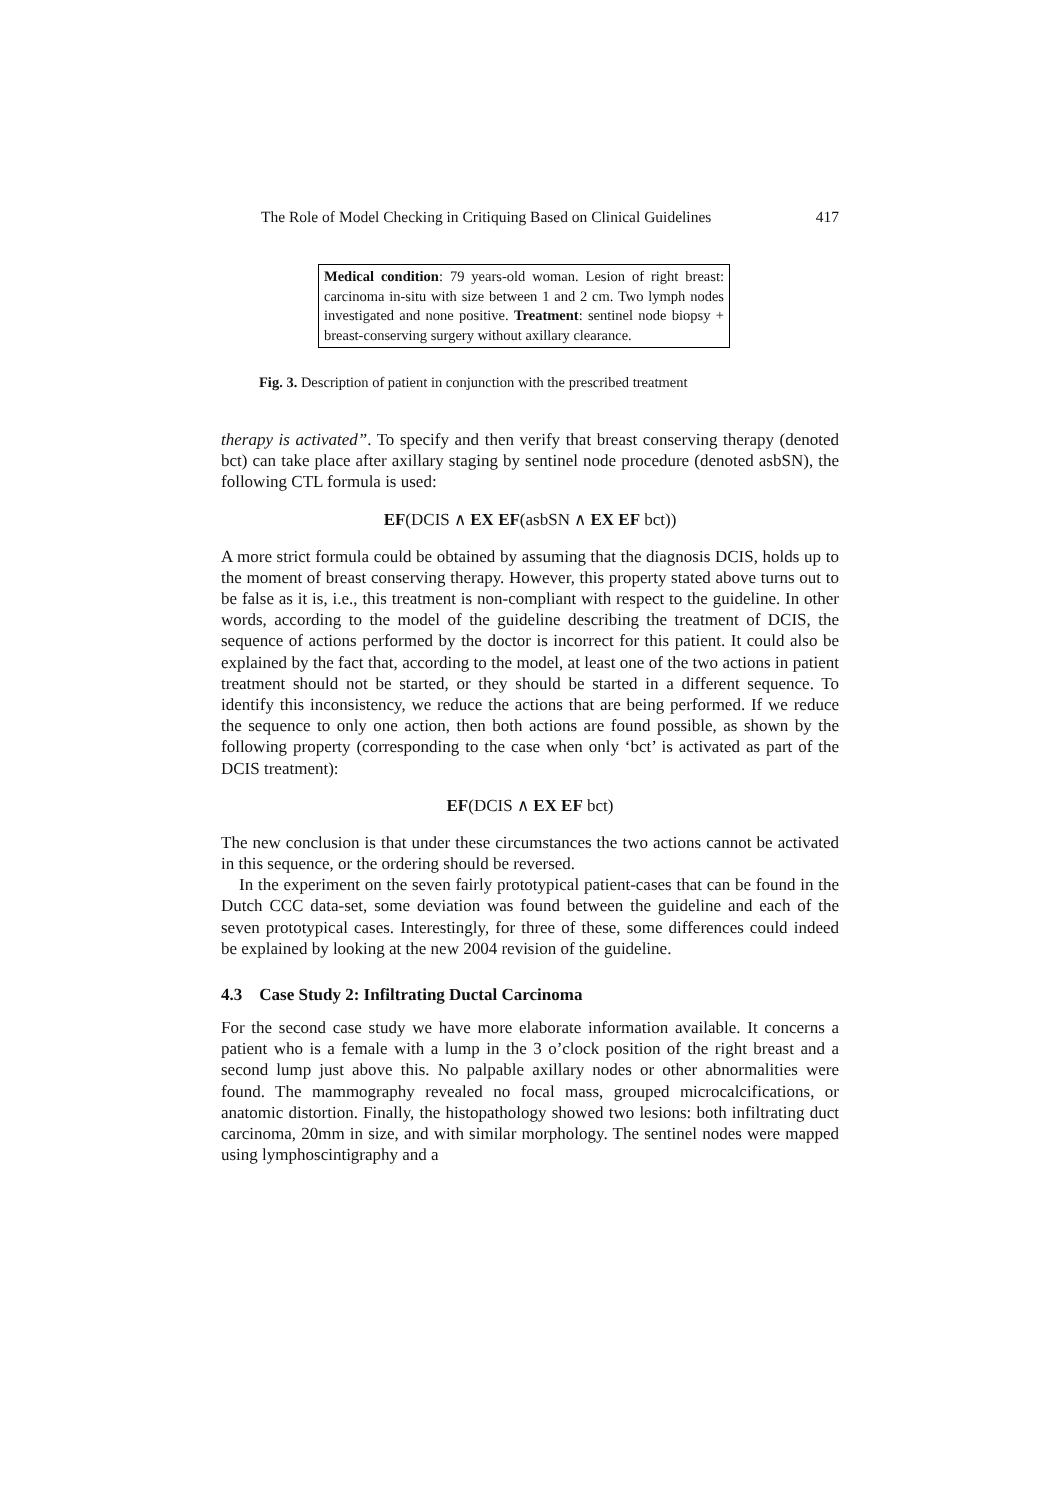The Role of Model Checking in Critiquing Based on Clinical Guidelines 417
Medical condition: 79 years-old woman. Lesion of right breast: carcinoma in-situ with size between 1 and 2 cm. Two lymph nodes investigated and none positive. Treatment: sentinel node biopsy + breast-conserving surgery without axillary clearance.
Fig. 3. Description of patient in conjunction with the prescribed treatment
therapy is activated”. To specify and then verify that breast conserving therapy (denoted bct) can take place after axillary staging by sentinel node procedure (denoted asbSN), the following CTL formula is used:
EF(DCIS ∧ EX EF(asbSN ∧ EX EF bct))
A more strict formula could be obtained by assuming that the diagnosis DCIS, holds up to the moment of breast conserving therapy. However, this property stated above turns out to be false as it is, i.e., this treatment is non-compliant with respect to the guideline. In other words, according to the model of the guideline describing the treatment of DCIS, the sequence of actions performed by the doctor is incorrect for this patient. It could also be explained by the fact that, according to the model, at least one of the two actions in patient treatment should not be started, or they should be started in a different sequence. To identify this inconsistency, we reduce the actions that are being performed. If we reduce the sequence to only one action, then both actions are found possible, as shown by the following property (corresponding to the case when only ‘bct’ is activated as part of the DCIS treatment):
EF(DCIS ∧ EX EF bct)
The new conclusion is that under these circumstances the two actions cannot be activated in this sequence, or the ordering should be reversed.
In the experiment on the seven fairly prototypical patient-cases that can be found in the Dutch CCC data-set, some deviation was found between the guideline and each of the seven prototypical cases. Interestingly, for three of these, some differences could indeed be explained by looking at the new 2004 revision of the guideline.
4.3 Case Study 2: Infiltrating Ductal Carcinoma
For the second case study we have more elaborate information available. It concerns a patient who is a female with a lump in the 3 o’clock position of the right breast and a second lump just above this. No palpable axillary nodes or other abnormalities were found. The mammography revealed no focal mass, grouped microcalcifications, or anatomic distortion. Finally, the histopathology showed two lesions: both infiltrating duct carcinoma, 20mm in size, and with similar morphology. The sentinel nodes were mapped using lymphoscintigraphy and a